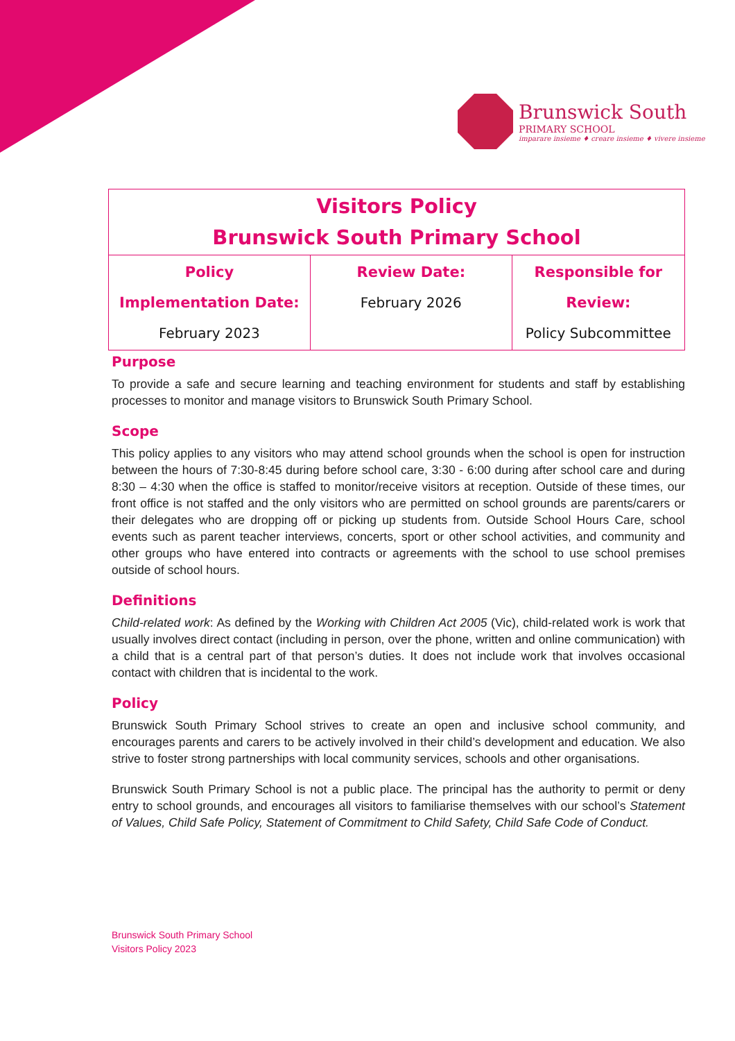Brunswick South
PRIMARY SCHOOL
imparare insieme ♦ creare insieme ♦ vivere insieme
| Visitors Policy Brunswick South Primary School | | |
| Policy Implementation Date: February 2023 | Review Date: February 2026 | Responsible for Review: Policy Subcommittee |
Purpose
To provide a safe and secure learning and teaching environment for students and staff by establishing processes to monitor and manage visitors to Brunswick South Primary School.
Scope
This policy applies to any visitors who may attend school grounds when the school is open for instruction between the hours of 7:30-8:45 during before school care, 3:30 - 6:00 during after school care and during 8:30 – 4:30 when the office is staffed to monitor/receive visitors at reception. Outside of these times, our front office is not staffed and the only visitors who are permitted on school grounds are parents/carers or their delegates who are dropping off or picking up students from. Outside School Hours Care, school events such as parent teacher interviews, concerts, sport or other school activities, and community and other groups who have entered into contracts or agreements with the school to use school premises outside of school hours.
Definitions
Child-related work: As defined by the Working with Children Act 2005 (Vic), child-related work is work that usually involves direct contact (including in person, over the phone, written and online communication) with a child that is a central part of that person’s duties. It does not include work that involves occasional contact with children that is incidental to the work.
Policy
Brunswick South Primary School strives to create an open and inclusive school community, and encourages parents and carers to be actively involved in their child’s development and education. We also strive to foster strong partnerships with local community services, schools and other organisations.
Brunswick South Primary School is not a public place. The principal has the authority to permit or deny entry to school grounds, and encourages all visitors to familiarise themselves with our school’s Statement of Values, Child Safe Policy, Statement of Commitment to Child Safety, Child Safe Code of Conduct.
Brunswick South Primary School
Visitors Policy 2023